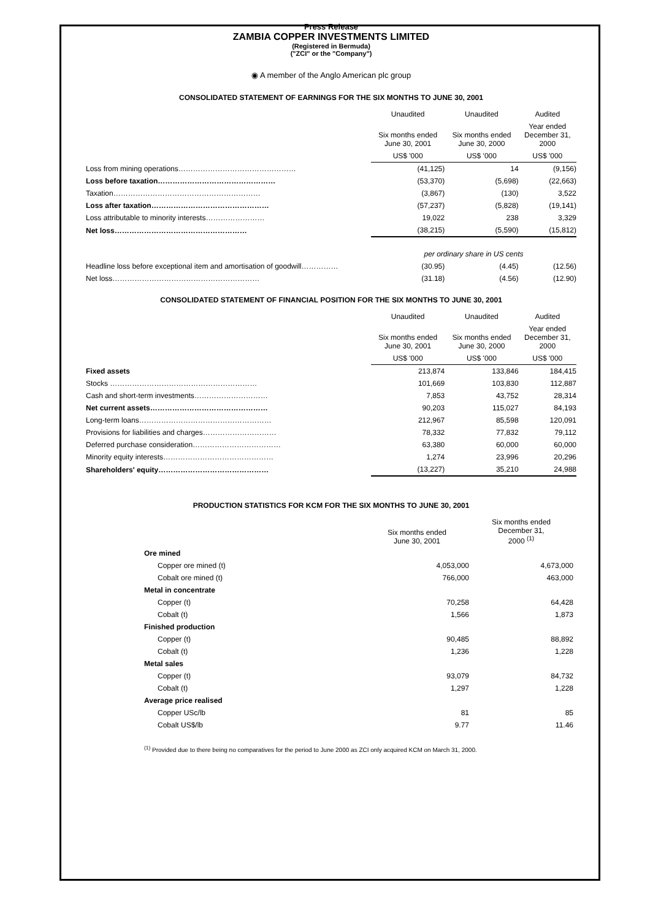Press Release
ZAMBIA COPPER INVESTMENTS LIMITED
(Registered in Bermuda)
("ZCI" or the "Company")
◉ A member of the Anglo American plc group
CONSOLIDATED STATEMENT OF EARNINGS FOR THE SIX MONTHS TO JUNE 30, 2001
| | Unaudited | Unaudited | Audited |
| | Six months ended June 30, 2001 | Six months ended June 30, 2000 | Year ended December 31, 2000 |
| | US$ '000 | US$ '000 | US$ '000 |
| Loss from mining operations………………………………………… | (41,125) | 14 | (9,156) |
| Loss before taxation………………………………………… | (53,370) | (5,698) | (22,663) |
| Taxation…………………………………………………… | (3,867) | (130) | 3,522 |
| Loss after taxation………………………………………… | (57,237) | (5,828) | (19,141) |
| Loss attributable to minority interests…………………… | 19,022 | 238 | 3,329 |
| Net loss……………………………………………… | (38,215) | (5,590) | (15,812) |
| | per ordinary share in US cents | | |
| Headline loss before exceptional item and amortisation of goodwill…………… | (30.95) | (4.45) | (12.56) |
| Net loss…………………………………………………… | (31.18) | (4.56) | (12.90) |
CONSOLIDATED STATEMENT OF FINANCIAL POSITION FOR THE SIX MONTHS TO JUNE 30, 2001
| | Unaudited | Unaudited | Audited |
| | Six months ended June 30, 2001 | Six months ended June 30, 2000 | Year ended December 31, 2000 |
| | US$ '000 | US$ '000 | US$ '000 |
| Fixed assets | 213,874 | 133,846 | 184,415 |
| Stocks …………………………………………………… | 101,669 | 103,830 | 112,887 |
| Cash and short-term investments………………………… | 7,853 | 43,752 | 28,314 |
| Net current assets………………………………………… | 90,203 | 115,027 | 84,193 |
| Long-term loans……………………………………………… | 212,967 | 85,598 | 120,091 |
| Provisions for liabilities and charges………………………… | 78,332 | 77,832 | 79,112 |
| Deferred purchase consideration……………………………… | 63,380 | 60,000 | 60,000 |
| Minority equity interests……………………………………… | 1,274 | 23,996 | 20,296 |
| Shareholders' equity……………………………………… | (13,227) | 35,210 | 24,988 |
PRODUCTION STATISTICS FOR KCM FOR THE SIX MONTHS TO JUNE 30, 2001
| | Six months ended June 30, 2001 | Six months ended December 31, 2000 <sup>(1)</sup> |
| Ore mined | | |
| Copper ore mined (t) | 4,053,000 | 4,673,000 |
| Cobalt ore mined (t) | 766,000 | 463,000 |
| Metal in concentrate | | |
| Copper (t) | 70,258 | 64,428 |
| Cobalt (t) | 1,566 | 1,873 |
| Finished production | | |
| Copper (t) | 90,485 | 88,892 |
| Cobalt (t) | 1,236 | 1,228 |
| Metal sales | | |
| Copper (t) | 93,079 | 84,732 |
| Cobalt (t) | 1,297 | 1,228 |
| Average price realised | | |
| Copper USc/lb | 81 | 85 |
| Cobalt US$/lb | 9.77 | 11.46 |
<sup>(1)</sup> Provided due to there being no comparatives for the period to June 2000 as ZCI only acquired KCM on March 31, 2000.